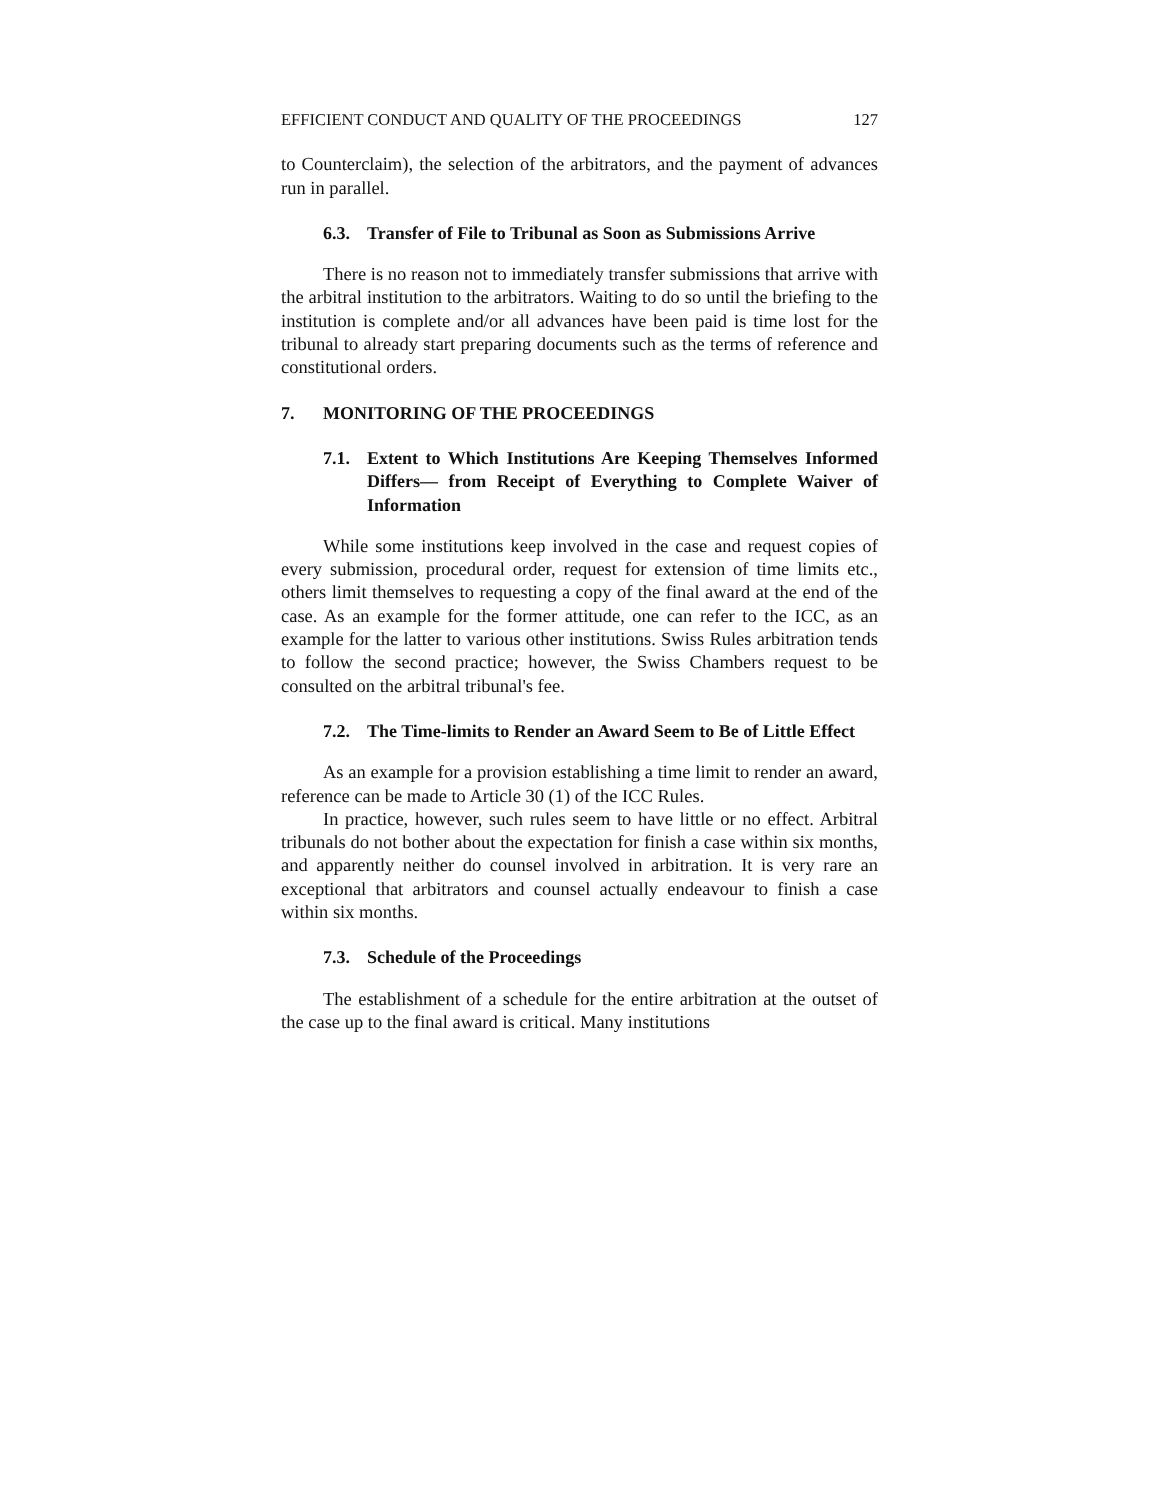EFFICIENT CONDUCT AND QUALITY OF THE PROCEEDINGS 127
to Counterclaim), the selection of the arbitrators, and the payment of advances run in parallel.
6.3. Transfer of File to Tribunal as Soon as Submissions Arrive
There is no reason not to immediately transfer submissions that arrive with the arbitral institution to the arbitrators. Waiting to do so until the briefing to the institution is complete and/or all advances have been paid is time lost for the tribunal to already start preparing documents such as the terms of reference and constitutional orders.
7. MONITORING OF THE PROCEEDINGS
7.1. Extent to Which Institutions Are Keeping Themselves Informed Differs— from Receipt of Everything to Complete Waiver of Information
While some institutions keep involved in the case and request copies of every submission, procedural order, request for extension of time limits etc., others limit themselves to requesting a copy of the final award at the end of the case. As an example for the former attitude, one can refer to the ICC, as an example for the latter to various other institutions. Swiss Rules arbitration tends to follow the second practice; however, the Swiss Chambers request to be consulted on the arbitral tribunal's fee.
7.2. The Time-limits to Render an Award Seem to Be of Little Effect
As an example for a provision establishing a time limit to render an award, reference can be made to Article 30 (1) of the ICC Rules.
In practice, however, such rules seem to have little or no effect. Arbitral tribunals do not bother about the expectation for finish a case within six months, and apparently neither do counsel involved in arbitration. It is very rare an exceptional that arbitrators and counsel actually endeavour to finish a case within six months.
7.3. Schedule of the Proceedings
The establishment of a schedule for the entire arbitration at the outset of the case up to the final award is critical. Many institutions